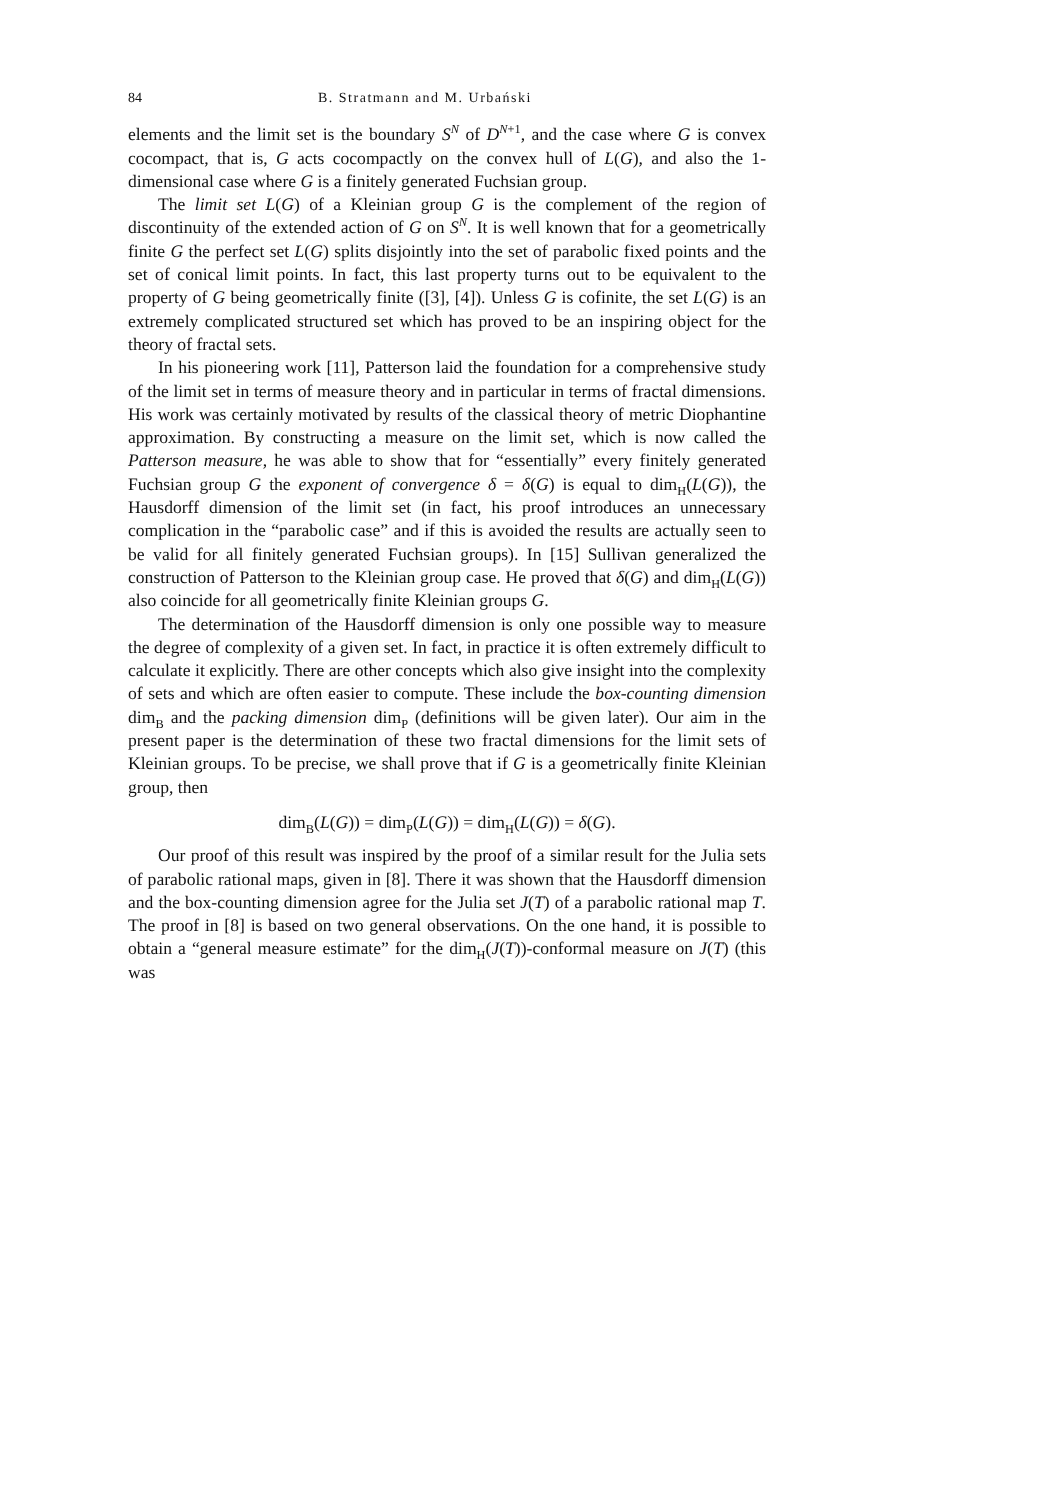84 B. Stratmann and M. Urbański
elements and the limit set is the boundary S<sup>N</sup> of D<sup>N+1</sup>, and the case where G is convex cocompact, that is, G acts cocompactly on the convex hull of L(G), and also the 1-dimensional case where G is a finitely generated Fuchsian group.
The limit set L(G) of a Kleinian group G is the complement of the region of discontinuity of the extended action of G on S<sup>N</sup>. It is well known that for a geometrically finite G the perfect set L(G) splits disjointly into the set of parabolic fixed points and the set of conical limit points. In fact, this last property turns out to be equivalent to the property of G being geometrically finite ([3], [4]). Unless G is cofinite, the set L(G) is an extremely complicated structured set which has proved to be an inspiring object for the theory of fractal sets.
In his pioneering work [11], Patterson laid the foundation for a comprehensive study of the limit set in terms of measure theory and in particular in terms of fractal dimensions. His work was certainly motivated by results of the classical theory of metric Diophantine approximation. By constructing a measure on the limit set, which is now called the Patterson measure, he was able to show that for “essentially” every finitely generated Fuchsian group G the exponent of convergence δ = δ(G) is equal to dim<sub>H</sub>(L(G)), the Hausdorff dimension of the limit set (in fact, his proof introduces an unnecessary complication in the “parabolic case” and if this is avoided the results are actually seen to be valid for all finitely generated Fuchsian groups). In [15] Sullivan generalized the construction of Patterson to the Kleinian group case. He proved that δ(G) and dim<sub>H</sub>(L(G)) also coincide for all geometrically finite Kleinian groups G.
The determination of the Hausdorff dimension is only one possible way to measure the degree of complexity of a given set. In fact, in practice it is often extremely difficult to calculate it explicitly. There are other concepts which also give insight into the complexity of sets and which are often easier to compute. These include the box-counting dimension dim<sub>B</sub> and the packing dimension dim<sub>P</sub> (definitions will be given later). Our aim in the present paper is the determination of these two fractal dimensions for the limit sets of Kleinian groups. To be precise, we shall prove that if G is a geometrically finite Kleinian group, then
dim<sub>B</sub>(L(G)) = dim<sub>P</sub>(L(G)) = dim<sub>H</sub>(L(G)) = δ(G).
Our proof of this result was inspired by the proof of a similar result for the Julia sets of parabolic rational maps, given in [8]. There it was shown that the Hausdorff dimension and the box-counting dimension agree for the Julia set J(T) of a parabolic rational map T. The proof in [8] is based on two general observations. On the one hand, it is possible to obtain a “general measure estimate” for the dim<sub>H</sub>(J(T))-conformal measure on J(T) (this was